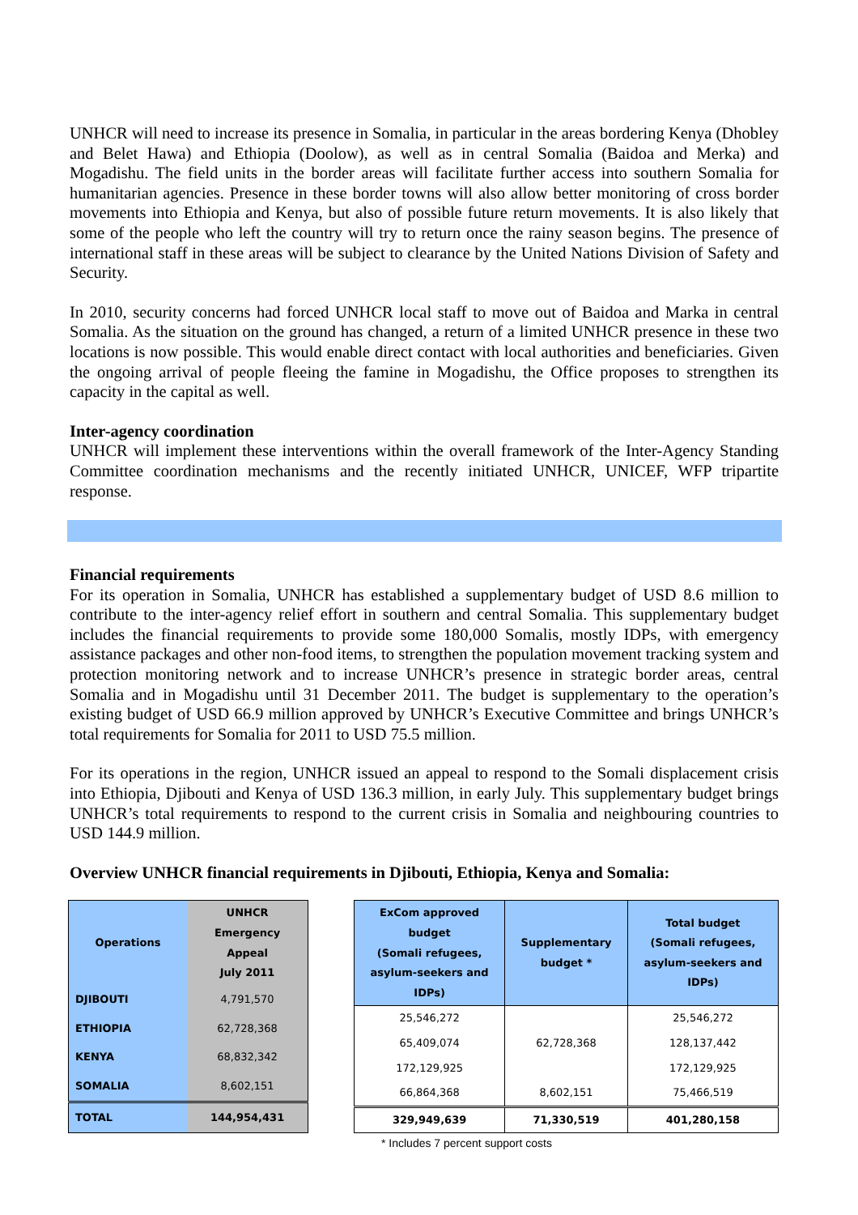UNHCR will need to increase its presence in Somalia, in particular in the areas bordering Kenya (Dhobley and Belet Hawa) and Ethiopia (Doolow), as well as in central Somalia (Baidoa and Merka) and Mogadishu. The field units in the border areas will facilitate further access into southern Somalia for humanitarian agencies. Presence in these border towns will also allow better monitoring of cross border movements into Ethiopia and Kenya, but also of possible future return movements. It is also likely that some of the people who left the country will try to return once the rainy season begins. The presence of international staff in these areas will be subject to clearance by the United Nations Division of Safety and Security.
In 2010, security concerns had forced UNHCR local staff to move out of Baidoa and Marka in central Somalia. As the situation on the ground has changed, a return of a limited UNHCR presence in these two locations is now possible. This would enable direct contact with local authorities and beneficiaries. Given the ongoing arrival of people fleeing the famine in Mogadishu, the Office proposes to strengthen its capacity in the capital as well.
Inter-agency coordination
UNHCR will implement these interventions within the overall framework of the Inter-Agency Standing Committee coordination mechanisms and the recently initiated UNHCR, UNICEF, WFP tripartite response.
Financial requirements
For its operation in Somalia, UNHCR has established a supplementary budget of USD 8.6 million to contribute to the inter-agency relief effort in southern and central Somalia. This supplementary budget includes the financial requirements to provide some 180,000 Somalis, mostly IDPs, with emergency assistance packages and other non-food items, to strengthen the population movement tracking system and protection monitoring network and to increase UNHCR’s presence in strategic border areas, central Somalia and in Mogadishu until 31 December 2011. The budget is supplementary to the operation’s existing budget of USD 66.9 million approved by UNHCR’s Executive Committee and brings UNHCR’s total requirements for Somalia for 2011 to USD 75.5 million.
For its operations in the region, UNHCR issued an appeal to respond to the Somali displacement crisis into Ethiopia, Djibouti and Kenya of USD 136.3 million, in early July. This supplementary budget brings UNHCR’s total requirements to respond to the current crisis in Somalia and neighbouring countries to USD 144.9 million.
Overview UNHCR financial requirements in Djibouti, Ethiopia, Kenya and Somalia:
| Operations | UNHCR Emergency Appeal July 2011 |
| --- | --- |
| DJIBOUTI | 4,791,570 |
| ETHIOPIA | 62,728,368 |
| KENYA | 68,832,342 |
| SOMALIA | 8,602,151 |
| TOTAL | 144,954,431 |
| ExCom approved budget (Somali refugees, asylum-seekers and IDPs) | Supplementary budget * | Total budget (Somali refugees, asylum-seekers and IDPs) |
| --- | --- | --- |
| 25,546,272 | | 25,546,272 |
| 65,409,074 | 62,728,368 | 128,137,442 |
| 172,129,925 | | 172,129,925 |
| 66,864,368 | 8,602,151 | 75,466,519 |
| 329,949,639 | 71,330,519 | 401,280,158 |
* Includes 7 percent support costs